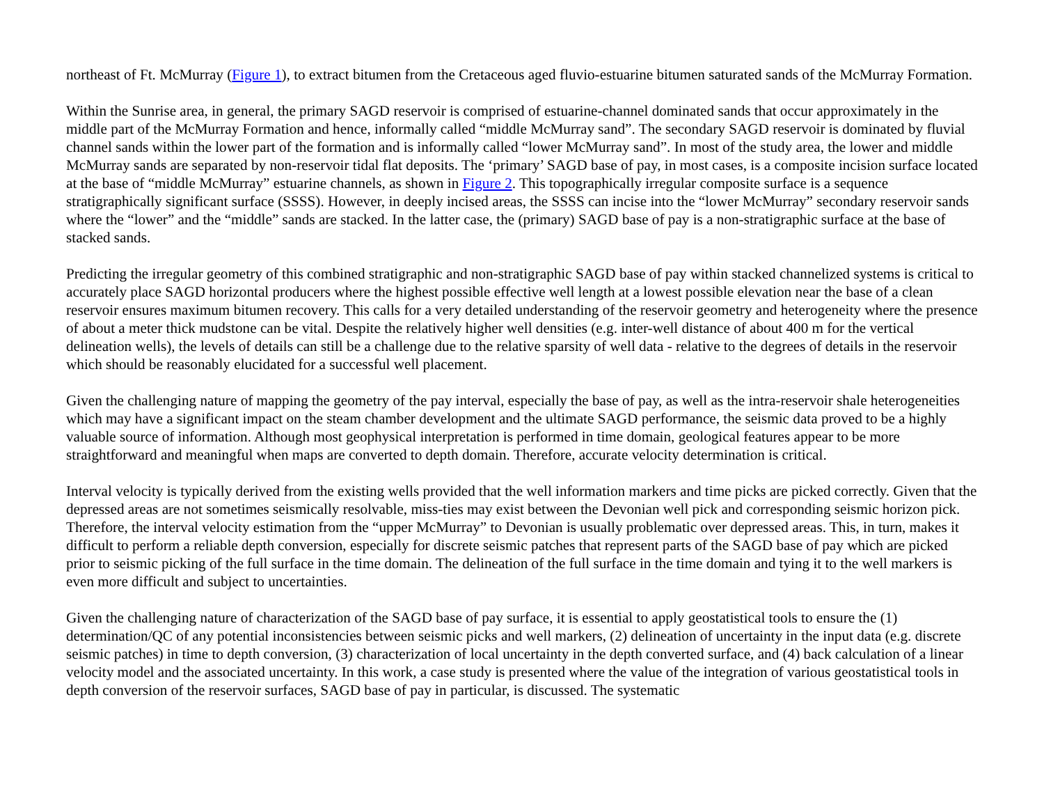northeast of Ft. McMurray (Figure 1), to extract bitumen from the Cretaceous aged fluvio-estuarine bitumen saturated sands of the McMurray Formation.
Within the Sunrise area, in general, the primary SAGD reservoir is comprised of estuarine-channel dominated sands that occur approximately in the middle part of the McMurray Formation and hence, informally called “middle McMurray sand”. The secondary SAGD reservoir is dominated by fluvial channel sands within the lower part of the formation and is informally called “lower McMurray sand”. In most of the study area, the lower and middle McMurray sands are separated by non-reservoir tidal flat deposits. The ‘primary’ SAGD base of pay, in most cases, is a composite incision surface located at the base of “middle McMurray” estuarine channels, as shown in Figure 2. This topographically irregular composite surface is a sequence stratigraphically significant surface (SSSS). However, in deeply incised areas, the SSSS can incise into the “lower McMurray” secondary reservoir sands where the “lower” and the “middle” sands are stacked. In the latter case, the (primary) SAGD base of pay is a non-stratigraphic surface at the base of stacked sands.
Predicting the irregular geometry of this combined stratigraphic and non-stratigraphic SAGD base of pay within stacked channelized systems is critical to accurately place SAGD horizontal producers where the highest possible effective well length at a lowest possible elevation near the base of a clean reservoir ensures maximum bitumen recovery. This calls for a very detailed understanding of the reservoir geometry and heterogeneity where the presence of about a meter thick mudstone can be vital. Despite the relatively higher well densities (e.g. inter-well distance of about 400 m for the vertical delineation wells), the levels of details can still be a challenge due to the relative sparsity of well data - relative to the degrees of details in the reservoir which should be reasonably elucidated for a successful well placement.
Given the challenging nature of mapping the geometry of the pay interval, especially the base of pay, as well as the intra-reservoir shale heterogeneities which may have a significant impact on the steam chamber development and the ultimate SAGD performance, the seismic data proved to be a highly valuable source of information. Although most geophysical interpretation is performed in time domain, geological features appear to be more straightforward and meaningful when maps are converted to depth domain. Therefore, accurate velocity determination is critical.
Interval velocity is typically derived from the existing wells provided that the well information markers and time picks are picked correctly. Given that the depressed areas are not sometimes seismically resolvable, miss-ties may exist between the Devonian well pick and corresponding seismic horizon pick. Therefore, the interval velocity estimation from the “upper McMurray” to Devonian is usually problematic over depressed areas. This, in turn, makes it difficult to perform a reliable depth conversion, especially for discrete seismic patches that represent parts of the SAGD base of pay which are picked prior to seismic picking of the full surface in the time domain. The delineation of the full surface in the time domain and tying it to the well markers is even more difficult and subject to uncertainties.
Given the challenging nature of characterization of the SAGD base of pay surface, it is essential to apply geostatistical tools to ensure the (1) determination/QC of any potential inconsistencies between seismic picks and well markers, (2) delineation of uncertainty in the input data (e.g. discrete seismic patches) in time to depth conversion, (3) characterization of local uncertainty in the depth converted surface, and (4) back calculation of a linear velocity model and the associated uncertainty. In this work, a case study is presented where the value of the integration of various geostatistical tools in depth conversion of the reservoir surfaces, SAGD base of pay in particular, is discussed. The systematic